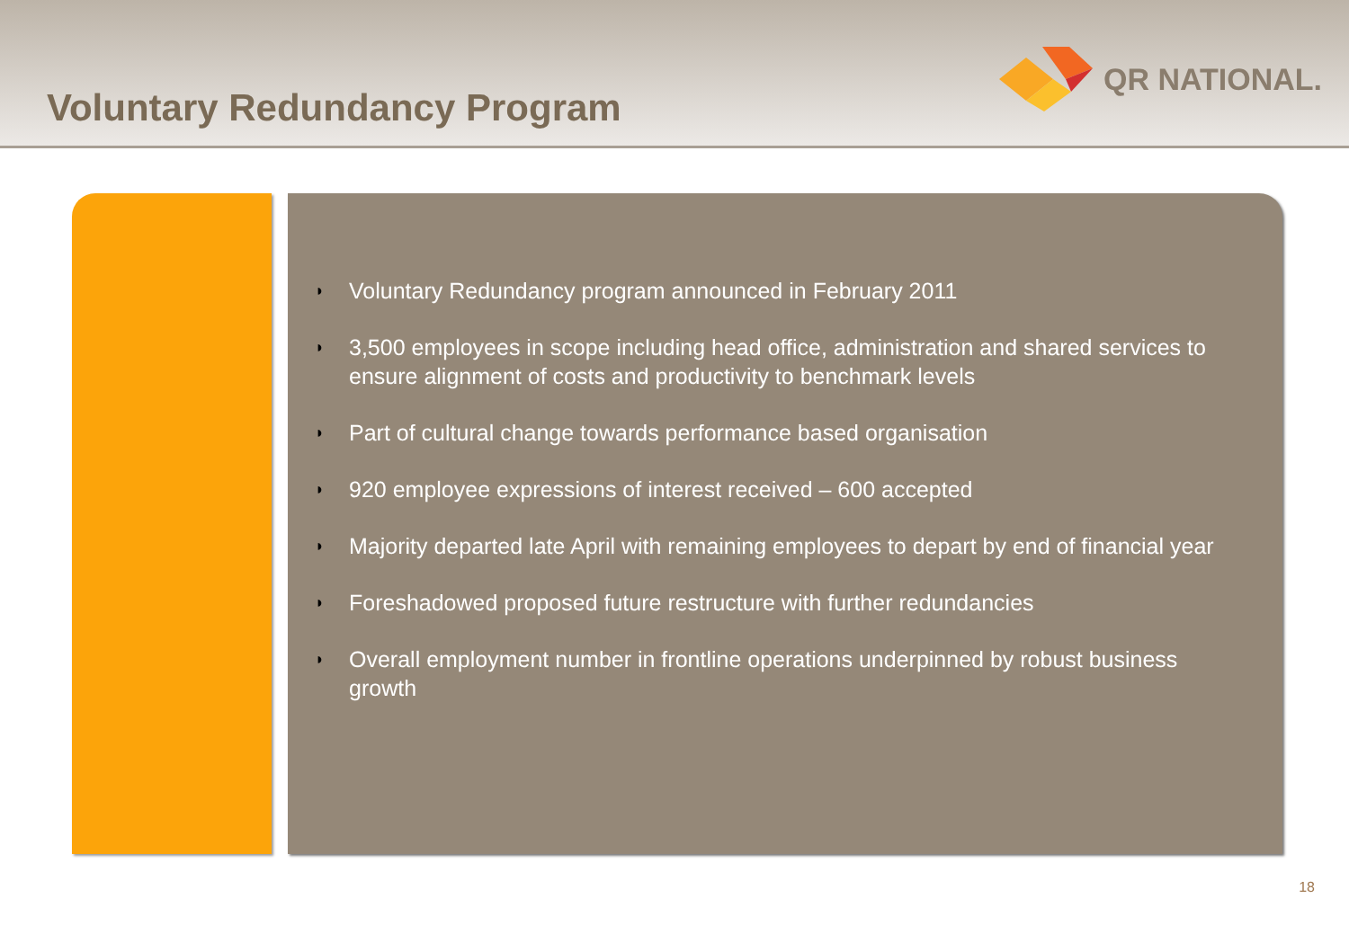Voluntary Redundancy Program
QR NATIONAL.
◗
Voluntary Redundancy program announced in February 2011
◗
3,500 employees in scope including head office, administration and shared services to ensure alignment of costs and productivity to benchmark levels
◗
Part of cultural change towards performance based organisation
◗
920 employee expressions of interest received – 600 accepted
◗
Majority departed late April with remaining employees to depart by end of financial year
◗
Foreshadowed proposed future restructure with further redundancies
◗
Overall employment number in frontline operations underpinned by robust business growth
18